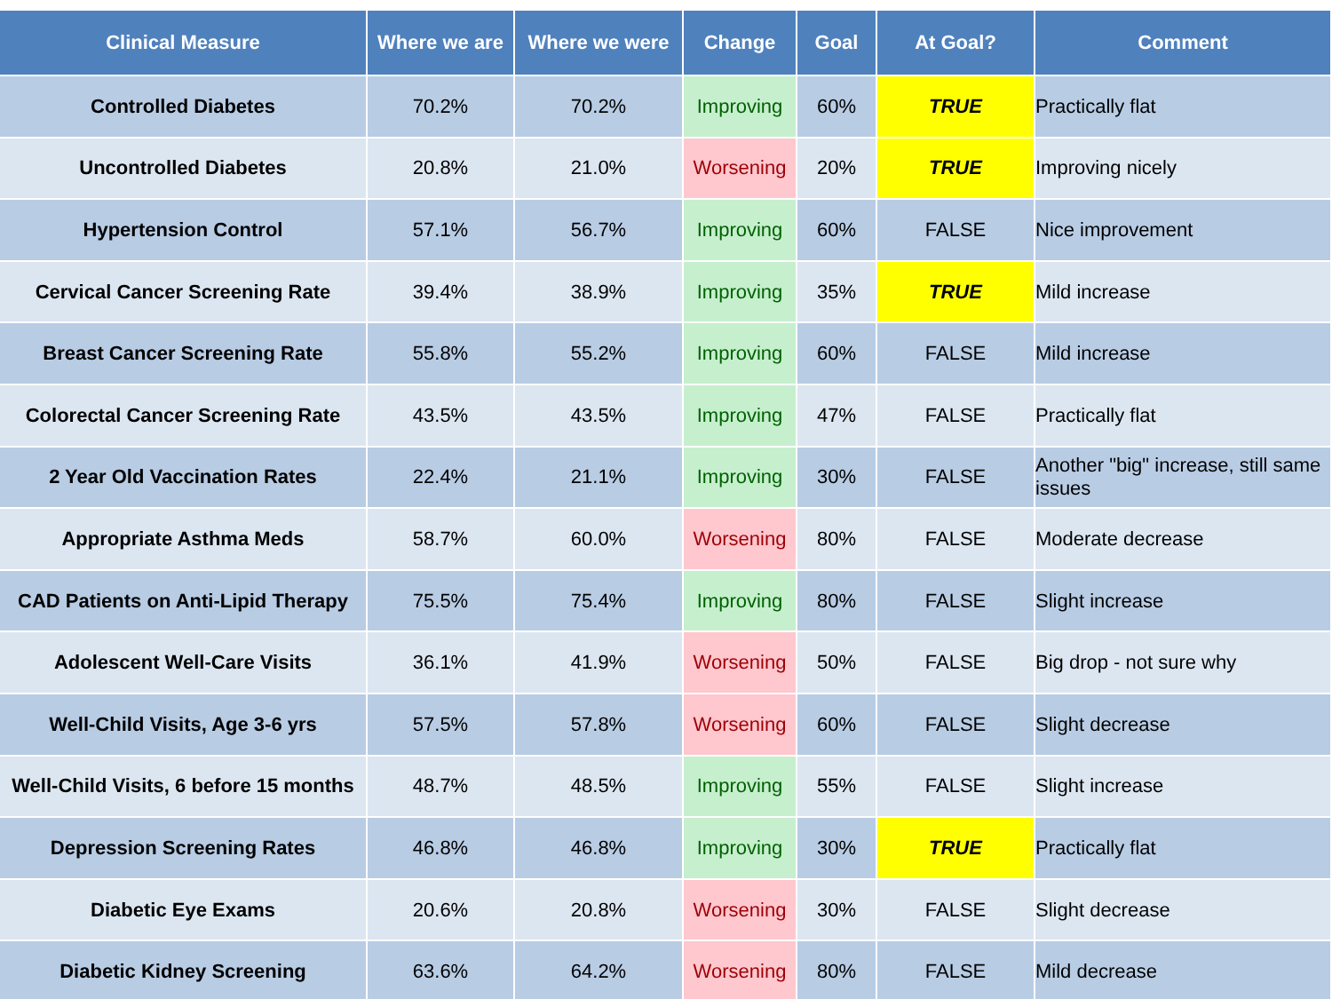| Clinical Measure | Where we are | Where we were | Change | Goal | At Goal? | Comment |
| --- | --- | --- | --- | --- | --- | --- |
| Controlled Diabetes | 70.2% | 70.2% | Improving | 60% | TRUE | Practically flat |
| Uncontrolled Diabetes | 20.8% | 21.0% | Worsening | 20% | TRUE | Improving nicely |
| Hypertension Control | 57.1% | 56.7% | Improving | 60% | FALSE | Nice improvement |
| Cervical Cancer Screening Rate | 39.4% | 38.9% | Improving | 35% | TRUE | Mild increase |
| Breast Cancer Screening Rate | 55.8% | 55.2% | Improving | 60% | FALSE | Mild increase |
| Colorectal Cancer Screening Rate | 43.5% | 43.5% | Improving | 47% | FALSE | Practically flat |
| 2 Year Old Vaccination Rates | 22.4% | 21.1% | Improving | 30% | FALSE | Another "big" increase, still same issues |
| Appropriate Asthma Meds | 58.7% | 60.0% | Worsening | 80% | FALSE | Moderate decrease |
| CAD Patients on Anti-Lipid Therapy | 75.5% | 75.4% | Improving | 80% | FALSE | Slight increase |
| Adolescent Well-Care Visits | 36.1% | 41.9% | Worsening | 50% | FALSE | Big drop - not sure why |
| Well-Child Visits, Age 3-6 yrs | 57.5% | 57.8% | Worsening | 60% | FALSE | Slight decrease |
| Well-Child Visits, 6 before 15 months | 48.7% | 48.5% | Improving | 55% | FALSE | Slight increase |
| Depression Screening Rates | 46.8% | 46.8% | Improving | 30% | TRUE | Practically flat |
| Diabetic Eye Exams | 20.6% | 20.8% | Worsening | 30% | FALSE | Slight decrease |
| Diabetic Kidney Screening | 63.6% | 64.2% | Worsening | 80% | FALSE | Mild decrease |